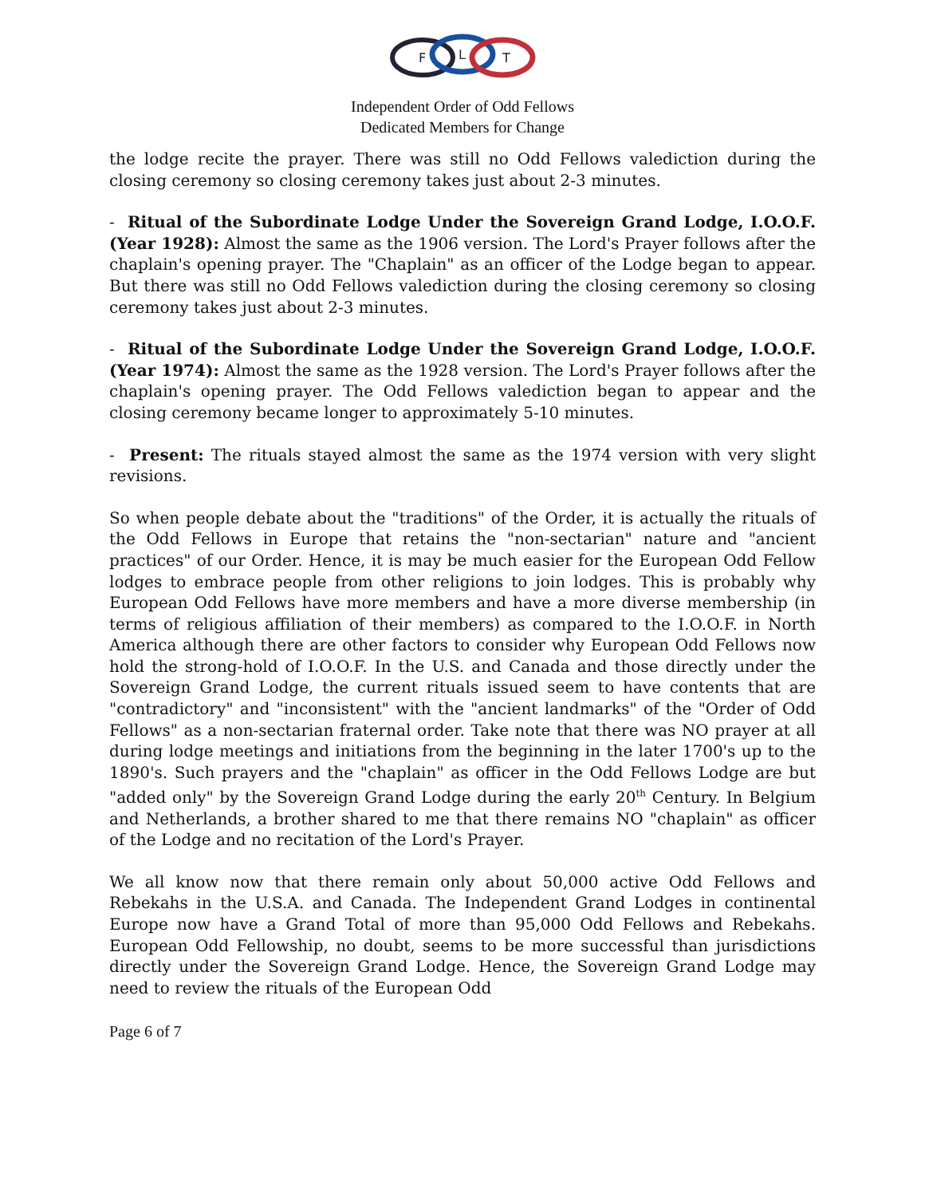F
L
T
Independent Order of Odd Fellows
Dedicated Members for Change
the lodge recite the prayer. There was still no Odd Fellows valediction during the closing ceremony so closing ceremony takes just about 2-3 minutes.
- Ritual of the Subordinate Lodge Under the Sovereign Grand Lodge, I.O.O.F. (Year 1928): Almost the same as the 1906 version. The Lord's Prayer follows after the chaplain's opening prayer. The "Chaplain" as an officer of the Lodge began to appear. But there was still no Odd Fellows valediction during the closing ceremony so closing ceremony takes just about 2-3 minutes.
- Ritual of the Subordinate Lodge Under the Sovereign Grand Lodge, I.O.O.F. (Year 1974): Almost the same as the 1928 version. The Lord's Prayer follows after the chaplain's opening prayer. The Odd Fellows valediction began to appear and the closing ceremony became longer to approximately 5-10 minutes.
- Present: The rituals stayed almost the same as the 1974 version with very slight revisions.
So when people debate about the "traditions" of the Order, it is actually the rituals of the Odd Fellows in Europe that retains the "non-sectarian" nature and "ancient practices" of our Order. Hence, it is may be much easier for the European Odd Fellow lodges to embrace people from other religions to join lodges. This is probably why European Odd Fellows have more members and have a more diverse membership (in terms of religious affiliation of their members) as compared to the I.O.O.F. in North America although there are other factors to consider why European Odd Fellows now hold the strong-hold of I.O.O.F. In the U.S. and Canada and those directly under the Sovereign Grand Lodge, the current rituals issued seem to have contents that are "contradictory" and "inconsistent" with the "ancient landmarks" of the "Order of Odd Fellows" as a non-sectarian fraternal order. Take note that there was NO prayer at all during lodge meetings and initiations from the beginning in the later 1700's up to the 1890's. Such prayers and the "chaplain" as officer in the Odd Fellows Lodge are but "added only" by the Sovereign Grand Lodge during the early 20<sup>th</sup> Century. In Belgium and Netherlands, a brother shared to me that there remains NO "chaplain" as officer of the Lodge and no recitation of the Lord's Prayer.
We all know now that there remain only about 50,000 active Odd Fellows and Rebekahs in the U.S.A. and Canada. The Independent Grand Lodges in continental Europe now have a Grand Total of more than 95,000 Odd Fellows and Rebekahs. European Odd Fellowship, no doubt, seems to be more successful than jurisdictions directly under the Sovereign Grand Lodge. Hence, the Sovereign Grand Lodge may need to review the rituals of the European Odd
Page 6 of 7